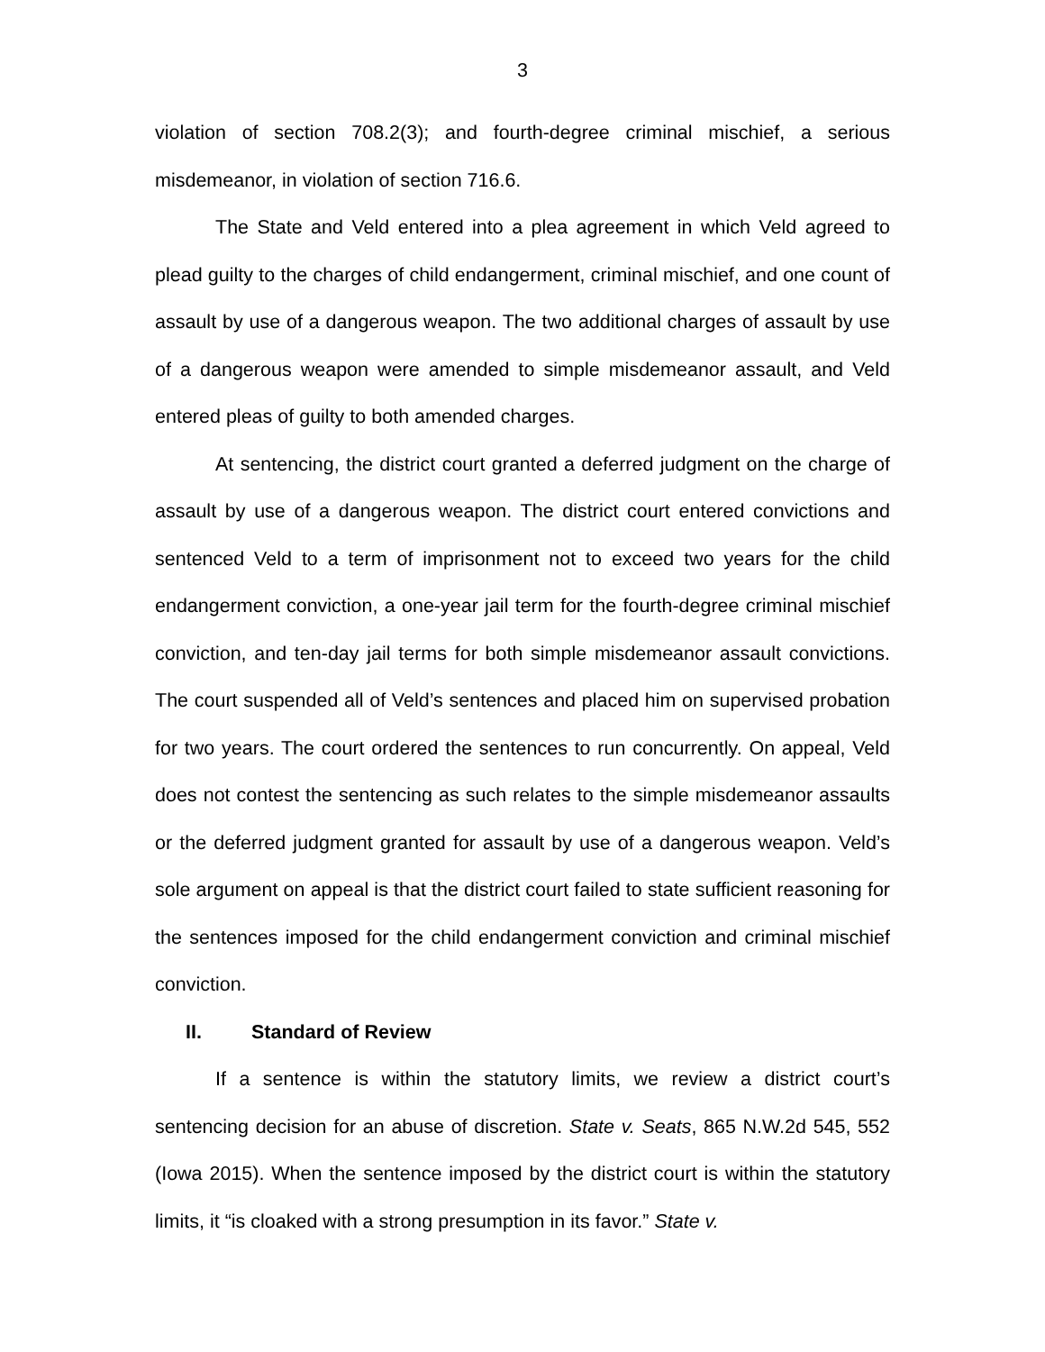3
violation of section 708.2(3); and fourth-degree criminal mischief, a serious misdemeanor, in violation of section 716.6.
The State and Veld entered into a plea agreement in which Veld agreed to plead guilty to the charges of child endangerment, criminal mischief, and one count of assault by use of a dangerous weapon. The two additional charges of assault by use of a dangerous weapon were amended to simple misdemeanor assault, and Veld entered pleas of guilty to both amended charges.
At sentencing, the district court granted a deferred judgment on the charge of assault by use of a dangerous weapon. The district court entered convictions and sentenced Veld to a term of imprisonment not to exceed two years for the child endangerment conviction, a one-year jail term for the fourth-degree criminal mischief conviction, and ten-day jail terms for both simple misdemeanor assault convictions. The court suspended all of Veld’s sentences and placed him on supervised probation for two years. The court ordered the sentences to run concurrently. On appeal, Veld does not contest the sentencing as such relates to the simple misdemeanor assaults or the deferred judgment granted for assault by use of a dangerous weapon. Veld’s sole argument on appeal is that the district court failed to state sufficient reasoning for the sentences imposed for the child endangerment conviction and criminal mischief conviction.
II. Standard of Review
If a sentence is within the statutory limits, we review a district court’s sentencing decision for an abuse of discretion. State v. Seats, 865 N.W.2d 545, 552 (Iowa 2015). When the sentence imposed by the district court is within the statutory limits, it “is cloaked with a strong presumption in its favor.” State v.